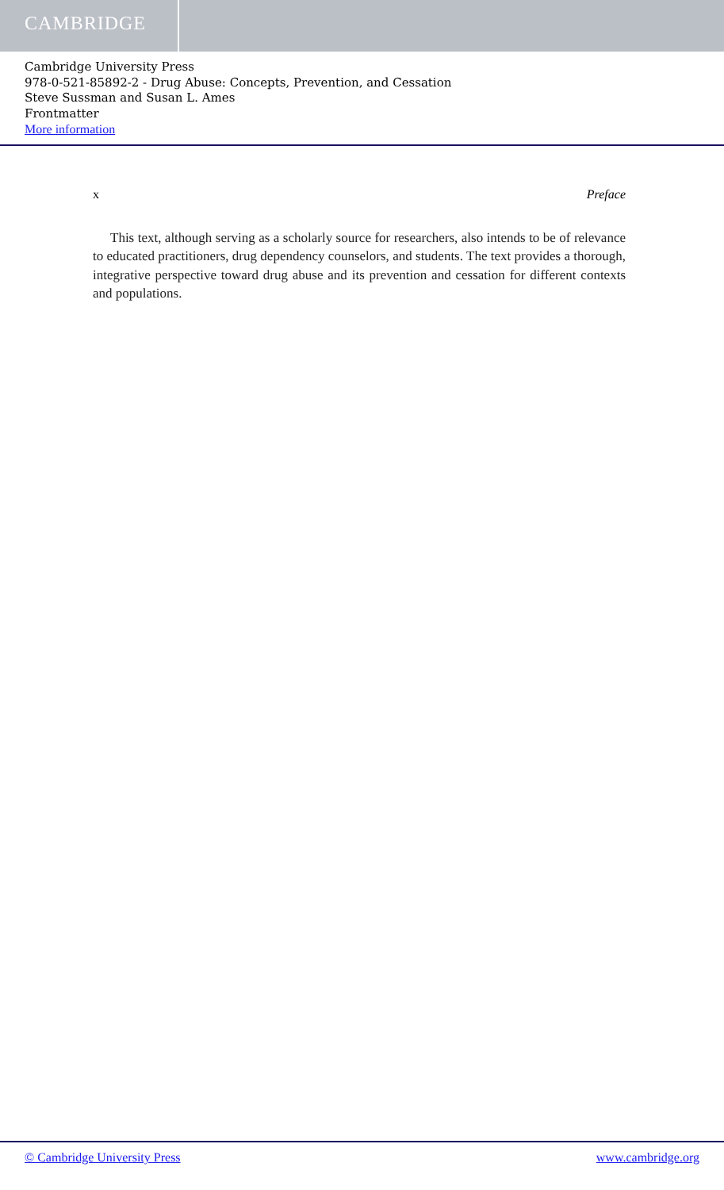CAMBRIDGE
Cambridge University Press
978-0-521-85892-2 - Drug Abuse: Concepts, Prevention, and Cessation
Steve Sussman and Susan L. Ames
Frontmatter
More information
x Preface
This text, although serving as a scholarly source for researchers, also intends to be of relevance to educated practitioners, drug dependency counselors, and students. The text provides a thorough, integrative perspective toward drug abuse and its prevention and cessation for different contexts and populations.
© Cambridge University Press www.cambridge.org